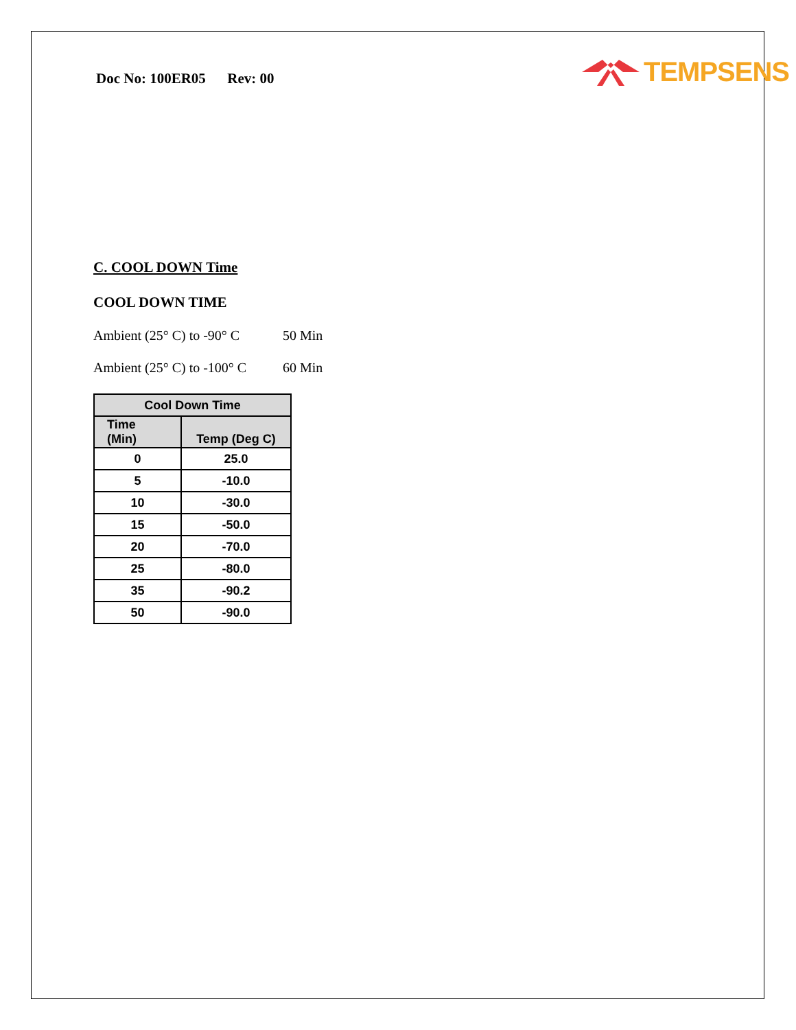Doc No: 100ER05 Rev: 00
TEMPSENS
C. COOL DOWN Time
COOL DOWN TIME
Ambient (25° C) to -90° C 50 Min
Ambient (25° C) to -100° C 60 Min
| Cool Down Time | |
| --- | --- |
| Time (Min) | Temp (Deg C) |
| 0 | 25.0 |
| 5 | -10.0 |
| 10 | -30.0 |
| 15 | -50.0 |
| 20 | -70.0 |
| 25 | -80.0 |
| 35 | -90.2 |
| 50 | -90.0 |